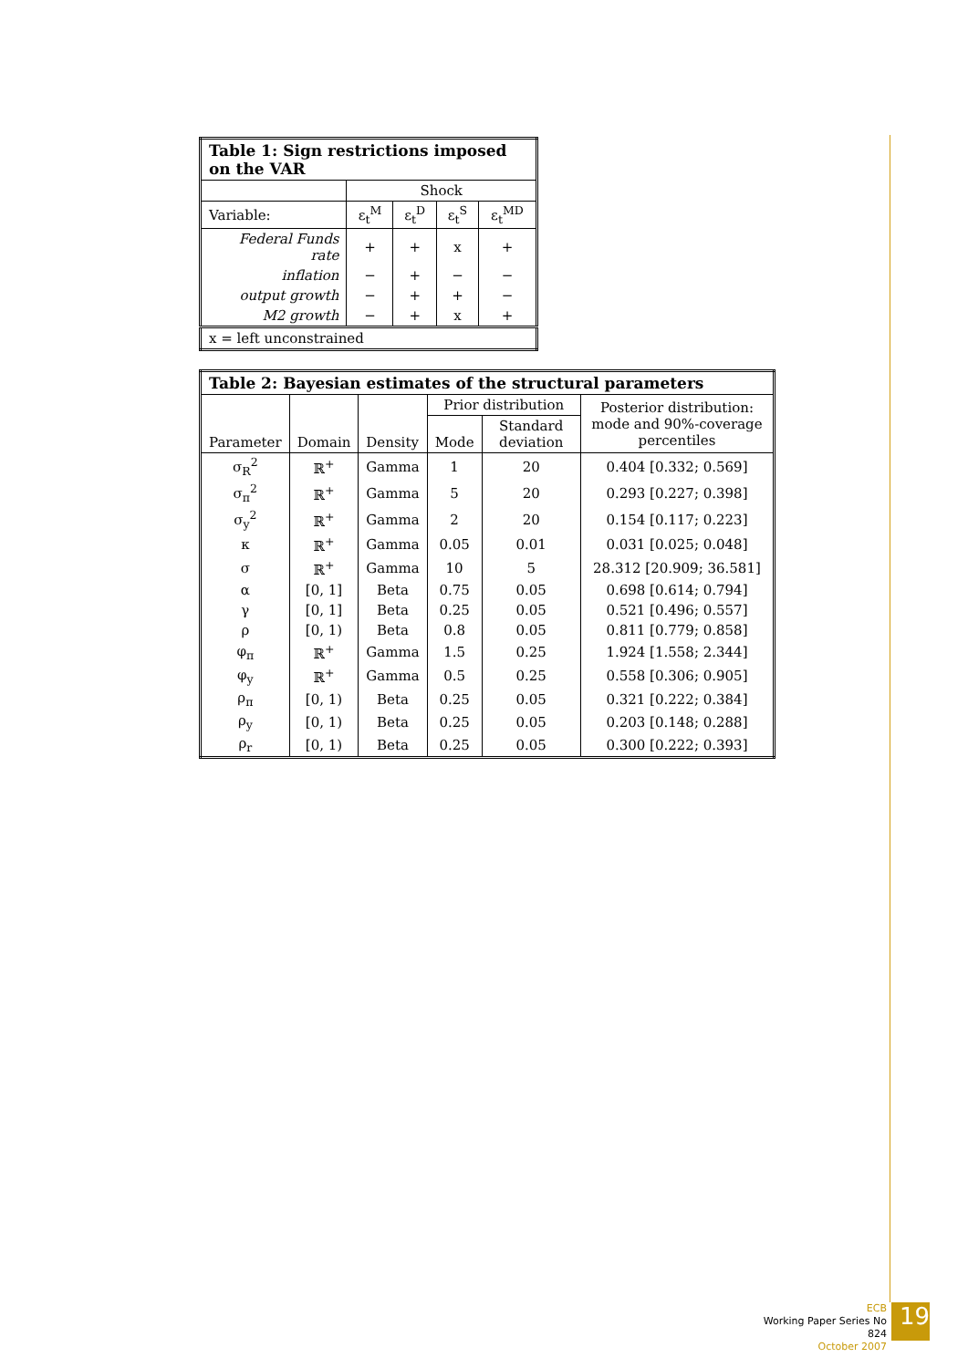| Table 1: Sign restrictions imposed on the VAR | | | | |
| --- | --- | --- | --- | --- |
| | Shock | | | |
| Variable: | ε<sub>t</sub><sup>M</sup> | ε<sub>t</sub><sup>D</sup> | ε<sub>t</sub><sup>S</sup> | ε<sub>t</sub><sup>MD</sup> |
| Federal Funds rate | + | + | x | + |
| inflation | − | + | − | − |
| output growth | − | + | + | − |
| M2 growth | − | + | x | + |
| x = left unconstrained | | | | |
| Table 2: Bayesian estimates of the structural parameters | | | | | |
| --- | --- | --- | --- | --- | --- |
| Parameter | Domain | Density | Prior distribution | | Posterior distribution: mode and 90%-coverage percentiles |
| | | | Mode | Standard deviation | |
| σ<sub>R</sub><sup>2</sup> | ℝ<sup>+</sup> | Gamma | 1 | 20 | 0.404 [0.332; 0.569] |
| σ<sub>π</sub><sup>2</sup> | ℝ<sup>+</sup> | Gamma | 5 | 20 | 0.293 [0.227; 0.398] |
| σ<sub>y</sub><sup>2</sup> | ℝ<sup>+</sup> | Gamma | 2 | 20 | 0.154 [0.117; 0.223] |
| κ | ℝ<sup>+</sup> | Gamma | 0.05 | 0.01 | 0.031 [0.025; 0.048] |
| σ | ℝ<sup>+</sup> | Gamma | 10 | 5 | 28.312 [20.909; 36.581] |
| α | [0, 1] | Beta | 0.75 | 0.05 | 0.698 [0.614; 0.794] |
| γ | [0, 1] | Beta | 0.25 | 0.05 | 0.521 [0.496; 0.557] |
| ρ | [0, 1) | Beta | 0.8 | 0.05 | 0.811 [0.779; 0.858] |
| φ<sub>π</sub> | ℝ<sup>+</sup> | Gamma | 1.5 | 0.25 | 1.924 [1.558; 2.344] |
| φ<sub>y</sub> | ℝ<sup>+</sup> | Gamma | 0.5 | 0.25 | 0.558 [0.306; 0.905] |
| ρ<sub>π</sub> | [0, 1) | Beta | 0.25 | 0.05 | 0.321 [0.222; 0.384] |
| ρ<sub>y</sub> | [0, 1) | Beta | 0.25 | 0.05 | 0.203 [0.148; 0.288] |
| ρ<sub>r</sub> | [0, 1) | Beta | 0.25 | 0.05 | 0.300 [0.222; 0.393] |
ECB
Working Paper Series No 824
October 2007
19